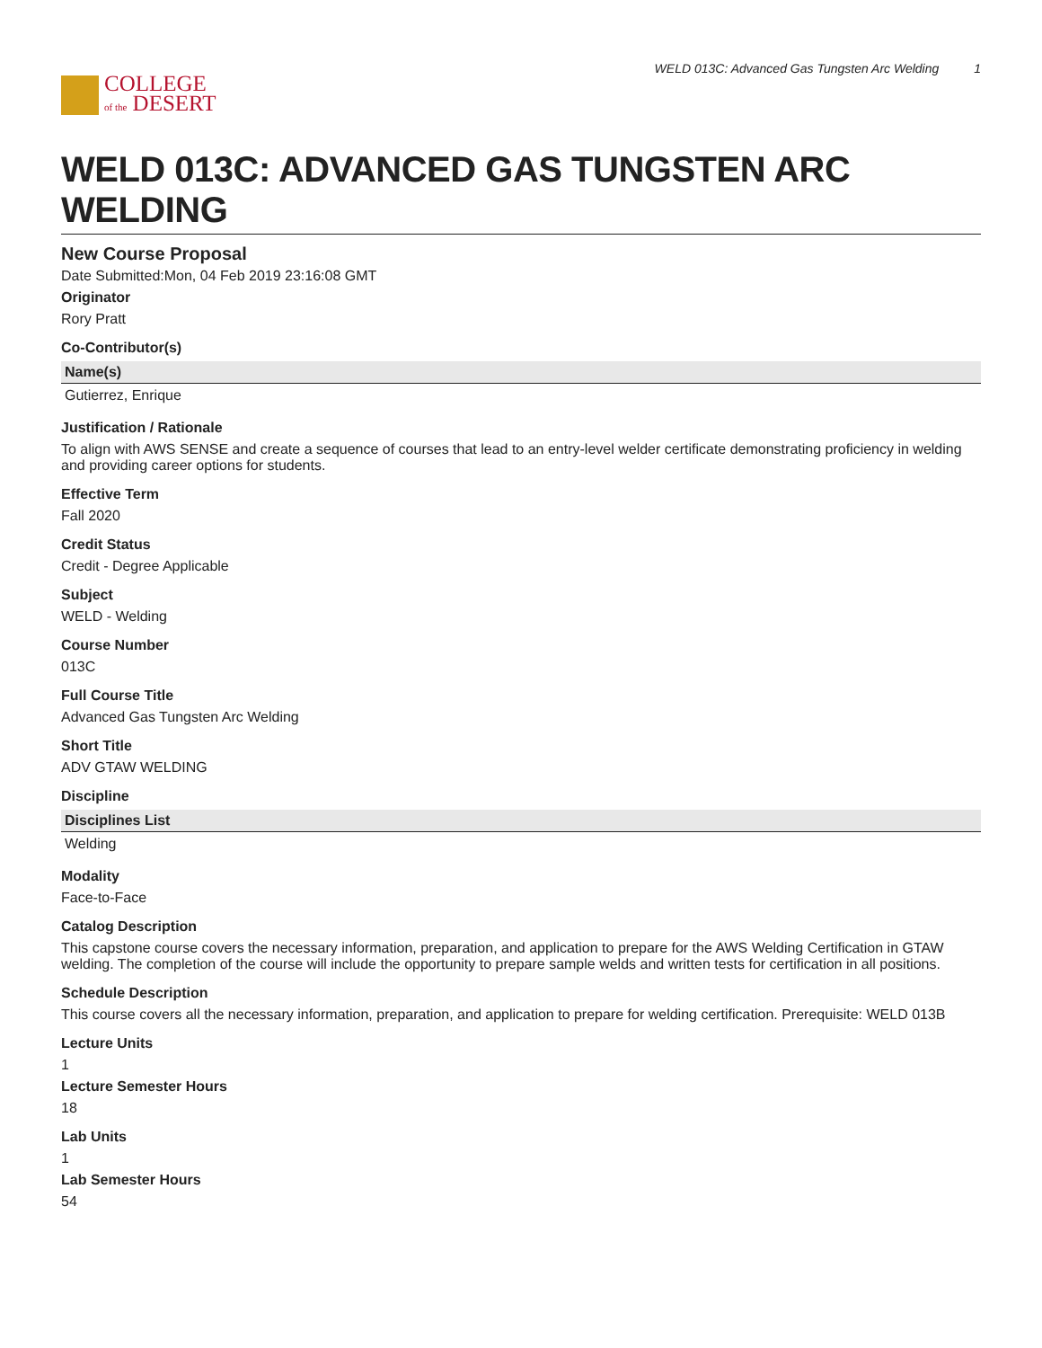COLLEGE
of the DESERT
WELD 013C: Advanced Gas Tungsten Arc Welding 1
WELD 013C: ADVANCED GAS TUNGSTEN ARC WELDING
New Course Proposal
Date Submitted:Mon, 04 Feb 2019 23:16:08 GMT
Originator
Rory Pratt
Co-Contributor(s)
| Name(s) |
| --- |
| Gutierrez, Enrique |
Justification / Rationale
To align with AWS SENSE and create a sequence of courses that lead to an entry-level welder certificate demonstrating proficiency in welding and providing career options for students.
Effective Term
Fall 2020
Credit Status
Credit - Degree Applicable
Subject
WELD - Welding
Course Number
013C
Full Course Title
Advanced Gas Tungsten Arc Welding
Short Title
ADV GTAW WELDING
Discipline
| Disciplines List |
| --- |
| Welding |
Modality
Face-to-Face
Catalog Description
This capstone course covers the necessary information, preparation, and application to prepare for the AWS Welding Certification in GTAW welding. The completion of the course will include the opportunity to prepare sample welds and written tests for certification in all positions.
Schedule Description
This course covers all the necessary information, preparation, and application to prepare for welding certification. Prerequisite: WELD 013B
Lecture Units
1
Lecture Semester Hours
18
Lab Units
1
Lab Semester Hours
54